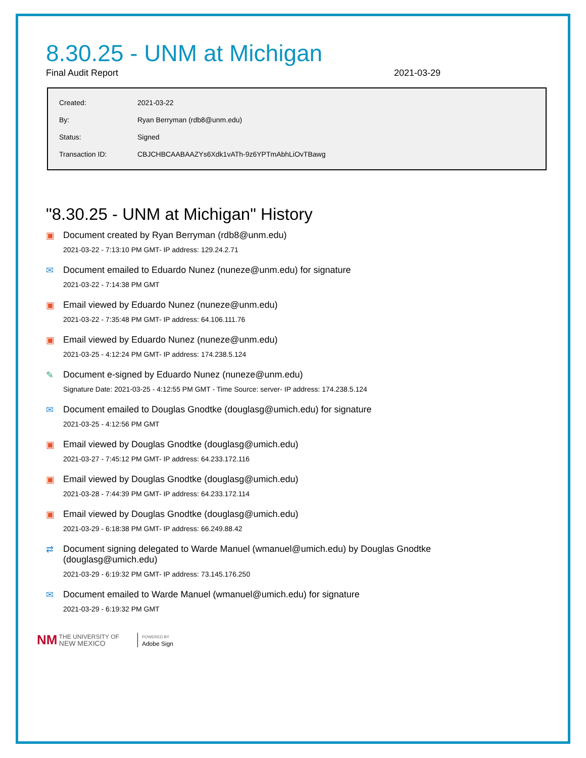8.30.25 - UNM at Michigan
Final Audit Report 2021-03-29
| Created: | 2021-03-22 |
| By: | Ryan Berryman (rdb8@unm.edu) |
| Status: | Signed |
| Transaction ID: | CBJCHBCAABAAZYs6Xdk1vATh-9z6YPTmAbhLiOvTBawg |
"8.30.25 - UNM at Michigan" History
▣ Document created by Ryan Berryman (rdb8@unm.edu)
2021-03-22 - 7:13:10 PM GMT- IP address: 129.24.2.71
✉ Document emailed to Eduardo Nunez (nuneze@unm.edu) for signature
2021-03-22 - 7:14:38 PM GMT
▣ Email viewed by Eduardo Nunez (nuneze@unm.edu)
2021-03-22 - 7:35:48 PM GMT- IP address: 64.106.111.76
▣ Email viewed by Eduardo Nunez (nuneze@unm.edu)
2021-03-25 - 4:12:24 PM GMT- IP address: 174.238.5.124
✎ Document e-signed by Eduardo Nunez (nuneze@unm.edu)
Signature Date: 2021-03-25 - 4:12:55 PM GMT - Time Source: server- IP address: 174.238.5.124
✉ Document emailed to Douglas Gnodtke (douglasg@umich.edu) for signature
2021-03-25 - 4:12:56 PM GMT
▣ Email viewed by Douglas Gnodtke (douglasg@umich.edu)
2021-03-27 - 7:45:12 PM GMT- IP address: 64.233.172.116
▣ Email viewed by Douglas Gnodtke (douglasg@umich.edu)
2021-03-28 - 7:44:39 PM GMT- IP address: 64.233.172.114
▣ Email viewed by Douglas Gnodtke (douglasg@umich.edu)
2021-03-29 - 6:18:38 PM GMT- IP address: 66.249.88.42
⇄ Document signing delegated to Warde Manuel (wmanuel@umich.edu) by Douglas Gnodtke (douglasg@umich.edu)
2021-03-29 - 6:19:32 PM GMT- IP address: 73.145.176.250
✉ Document emailed to Warde Manuel (wmanuel@umich.edu) for signature
2021-03-29 - 6:19:32 PM GMT
NM THE UNIVERSITY OF
NEW MEXICO POWERED BY
Adobe Sign